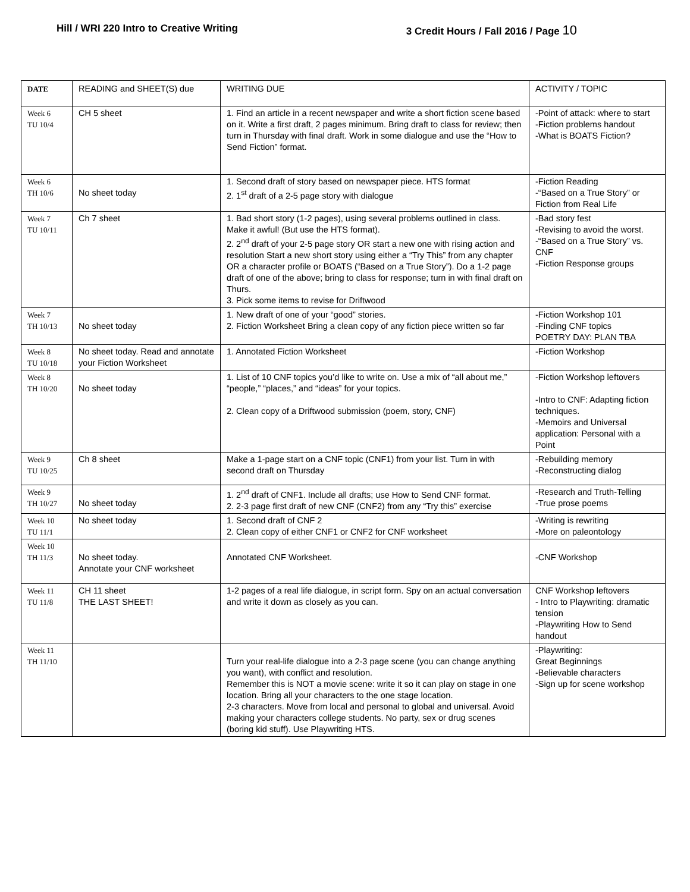Hill / WRI 220 Intro to Creative Writing
3 Credit Hours / Fall 2016 / Page 10
| DATE | READING and SHEET(S) due | WRITING DUE | ACTIVITY / TOPIC |
| --- | --- | --- | --- |
| Week 6 TU 10/4 | CH 5 sheet | 1. Find an article in a recent newspaper and write a short fiction scene based on it. Write a first draft, 2 pages minimum. Bring draft to class for review; then turn in Thursday with final draft. Work in some dialogue and use the “How to Send Fiction” format. | -Point of attack: where to start -Fiction problems handout -What is BOATS Fiction? |
| Week 6 TH 10/6 | No sheet today | 1. Second draft of story based on newspaper piece. HTS format 2. 1<sup>st</sup> draft of a 2-5 page story with dialogue | -Fiction Reading -“Based on a True Story” or Fiction from Real Life |
| Week 7 TU 10/11 | Ch 7 sheet | 1. Bad short story (1-2 pages), using several problems outlined in class. Make it awful! (But use the HTS format). 2. 2<sup>nd</sup> draft of your 2-5 page story OR start a new one with rising action and resolution Start a new short story using either a “Try This” from any chapter OR a character profile or BOATS (“Based on a True Story”). Do a 1-2 page draft of one of the above; bring to class for response; turn in with final draft on Thurs. 3. Pick some items to revise for Driftwood | -Bad story fest -Revising to avoid the worst. -“Based on a True Story” vs. CNF -Fiction Response groups |
| Week 7 TH 10/13 | No sheet today | 1. New draft of one of your “good” stories. 2. Fiction Worksheet Bring a clean copy of any fiction piece written so far | -Fiction Workshop 101 -Finding CNF topics POETRY DAY: PLAN TBA |
| Week 8 TU 10/18 | No sheet today. Read and annotate your Fiction Worksheet | 1. Annotated Fiction Worksheet | -Fiction Workshop |
| Week 8 TH 10/20 | No sheet today | 1. List of 10 CNF topics you’d like to write on. Use a mix of “all about me,” “people,” “places,” and “ideas” for your topics. 2. Clean copy of a Driftwood submission (poem, story, CNF) | -Fiction Workshop leftovers -Intro to CNF: Adapting fiction techniques. -Memoirs and Universal application: Personal with a Point |
| Week 9 TU 10/25 | Ch 8 sheet | Make a 1-page start on a CNF topic (CNF1) from your list. Turn in with second draft on Thursday | -Rebuilding memory -Reconstructing dialog |
| Week 9 TH 10/27 | No sheet today | 1. 2<sup>nd</sup> draft of CNF1. Include all drafts; use How to Send CNF format. 2. 2-3 page first draft of new CNF (CNF2) from any “Try this” exercise | -Research and Truth-Telling -True prose poems |
| Week 10 TU 11/1 | No sheet today | 1. Second draft of CNF 2 2. Clean copy of either CNF1 or CNF2 for CNF worksheet | -Writing is rewriting -More on paleontology |
| Week 10 TH 11/3 | No sheet today. Annotate your CNF worksheet | Annotated CNF Worksheet. | -CNF Workshop |
| Week 11 TU 11/8 | CH 11 sheet THE LAST SHEET! | 1-2 pages of a real life dialogue, in script form. Spy on an actual conversation and write it down as closely as you can. | CNF Workshop leftovers - Intro to Playwriting: dramatic tension -Playwriting How to Send handout |
| Week 11 TH 11/10 | | Turn your real-life dialogue into a 2-3 page scene (you can change anything you want), with conflict and resolution. Remember this is NOT a movie scene: write it so it can play on stage in one location. Bring all your characters to the one stage location. 2-3 characters. Move from local and personal to global and universal. Avoid making your characters college students. No party, sex or drug scenes (boring kid stuff). Use Playwriting HTS. | -Playwriting: Great Beginnings -Believable characters -Sign up for scene workshop |